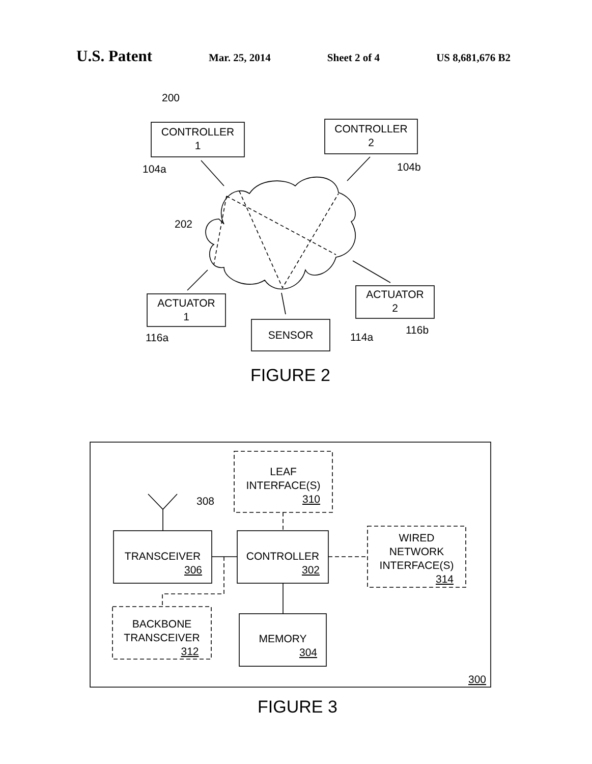U.S. Patent Mar. 25, 2014 Sheet 2 of 4 US 8,681,676 B2
200
CONTROLLER
1
CONTROLLER
2
104a 104b
202
ACTUATOR
1
ACTUATOR
2
SENSOR
116a 114a
116b
FIGURE 2
LEAF
INTERFACE(S)
310
308
TRANSCEIVER
306
CONTROLLER
302
WIRED
NETWORK
INTERFACE(S)
314
BACKBONE
TRANSCEIVER
312
MEMORY
304
300
FIGURE 3